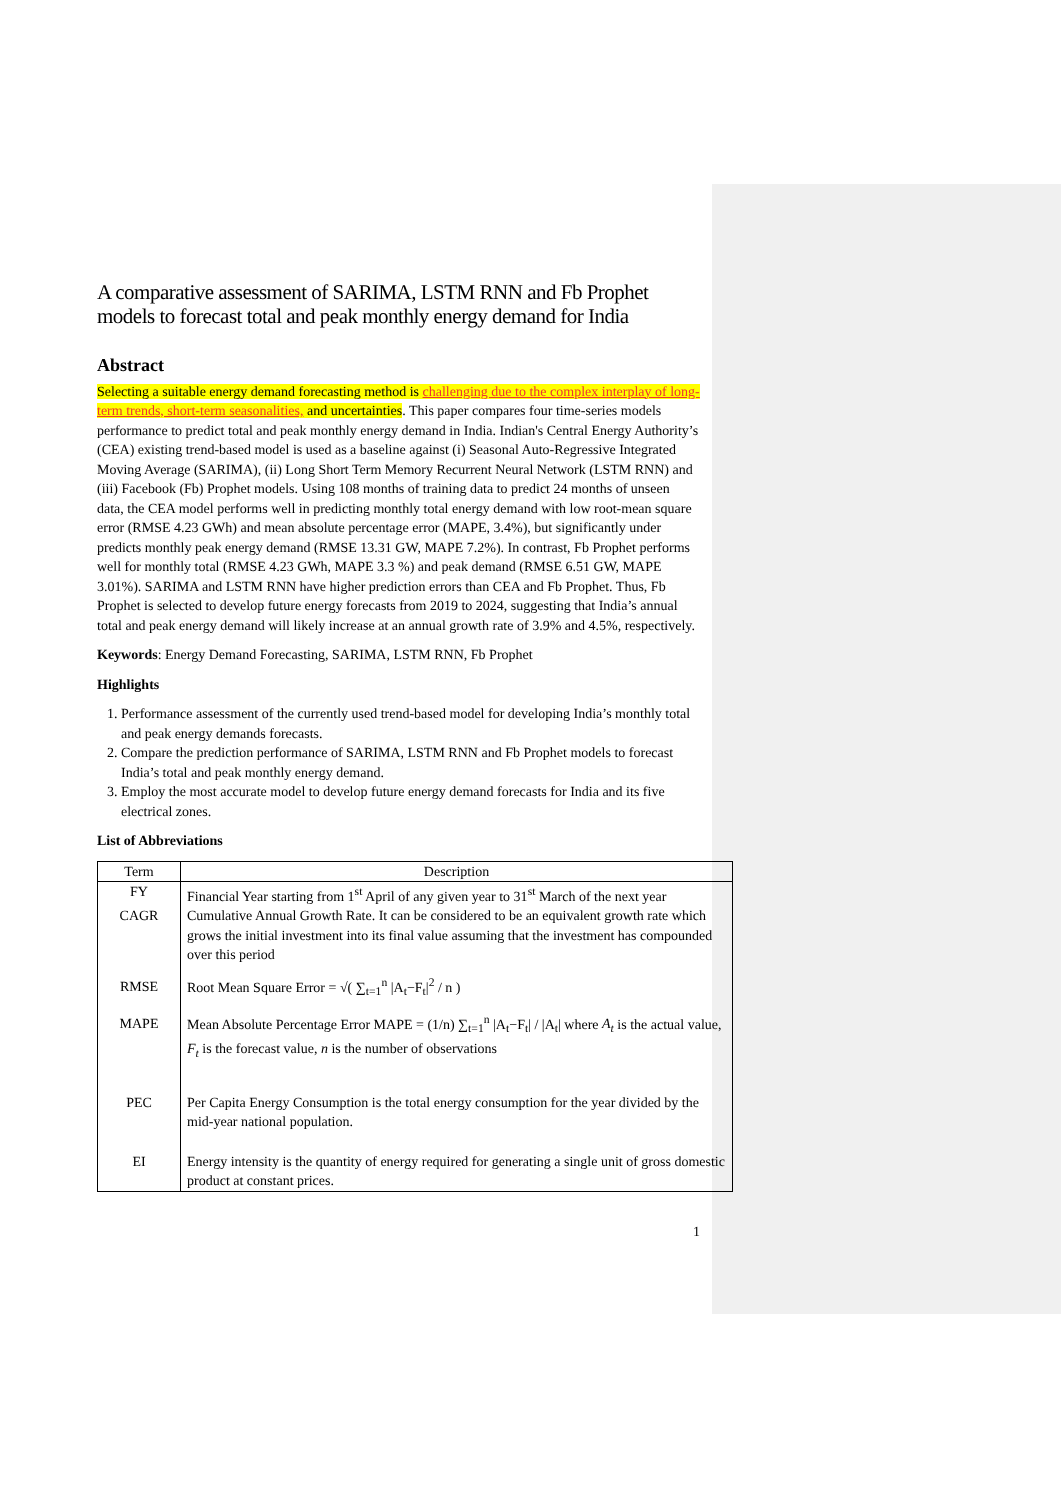A comparative assessment of SARIMA, LSTM RNN and Fb Prophet models to forecast total and peak monthly energy demand for India
Abstract
Selecting a suitable energy demand forecasting method is challenging due to the complex interplay of long-term trends, short-term seasonalities, and uncertainties. This paper compares four time-series models performance to predict total and peak monthly energy demand in India. Indian's Central Energy Authority’s (CEA) existing trend-based model is used as a baseline against (i) Seasonal Auto-Regressive Integrated Moving Average (SARIMA), (ii) Long Short Term Memory Recurrent Neural Network (LSTM RNN) and (iii) Facebook (Fb) Prophet models. Using 108 months of training data to predict 24 months of unseen data, the CEA model performs well in predicting monthly total energy demand with low root-mean square error (RMSE 4.23 GWh) and mean absolute percentage error (MAPE, 3.4%), but significantly under predicts monthly peak energy demand (RMSE 13.31 GW, MAPE 7.2%). In contrast, Fb Prophet performs well for monthly total (RMSE 4.23 GWh, MAPE 3.3 %) and peak demand (RMSE 6.51 GW, MAPE 3.01%). SARIMA and LSTM RNN have higher prediction errors than CEA and Fb Prophet. Thus, Fb Prophet is selected to develop future energy forecasts from 2019 to 2024, suggesting that India’s annual total and peak energy demand will likely increase at an annual growth rate of 3.9% and 4.5%, respectively.
Keywords: Energy Demand Forecasting, SARIMA, LSTM RNN, Fb Prophet
Highlights
1. Performance assessment of the currently used trend-based model for developing India’s monthly total and peak energy demands forecasts.
2. Compare the prediction performance of SARIMA, LSTM RNN and Fb Prophet models to forecast India’s total and peak monthly energy demand.
3. Employ the most accurate model to develop future energy demand forecasts for India and its five electrical zones.
List of Abbreviations
| Term | Description |
| --- | --- |
| FY | Financial Year starting from 1<sup>st</sup> April of any given year to 31<sup>st</sup> March of the next year |
| CAGR | Cumulative Annual Growth Rate. It can be considered to be an equivalent growth rate which grows the initial investment into its final value assuming that the investment has compounded over this period |
| RMSE | Root Mean Square Error = √( ∑<sub>t=1</sub><sup>n</sup> /A<sub>t</sub>−F<sub>t</sub>/<sup>2</sup> / n ) |
| MAPE | Mean Absolute Percentage Error MAPE = (1/n) ∑<sub>t=1</sub><sup>n</sup> /A<sub>t</sub>−F<sub>t</sub>/ / /A<sub>t</sub>/ where A<sub>t</sub> is the actual value, F<sub>t</sub> is the forecast value, n is the number of observations |
| PEC | Per Capita Energy Consumption is the total energy consumption for the year divided by the mid-year national population. |
| EI | Energy intensity is the quantity of energy required for generating a single unit of gross domestic product at constant prices. |
1